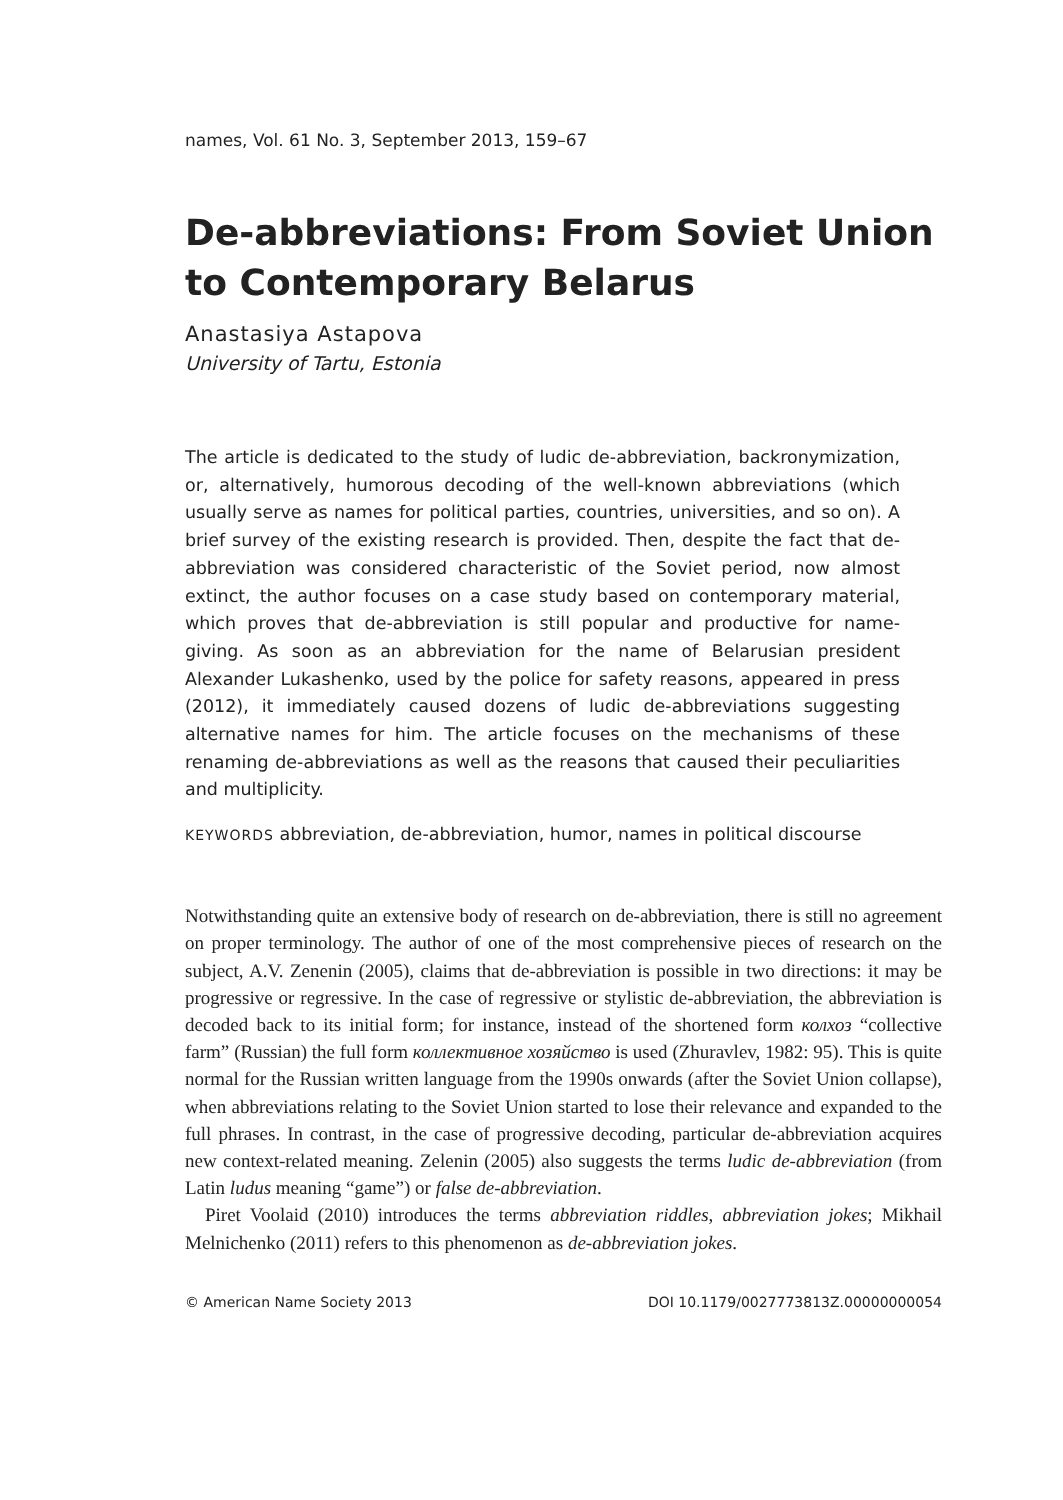names, Vol. 61 No. 3, September 2013, 159–67
De-abbreviations: From Soviet Union to Contemporary Belarus
Anastasiya Astapova
University of Tartu, Estonia
The article is dedicated to the study of ludic de-abbreviation, backronymization, or, alternatively, humorous decoding of the well-known abbreviations (which usually serve as names for political parties, countries, universities, and so on). A brief survey of the existing research is provided. Then, despite the fact that de-abbreviation was considered characteristic of the Soviet period, now almost extinct, the author focuses on a case study based on contemporary material, which proves that de-abbreviation is still popular and productive for name-giving. As soon as an abbreviation for the name of Belarusian president Alexander Lukashenko, used by the police for safety reasons, appeared in press (2012), it immediately caused dozens of ludic de-abbreviations suggesting alternative names for him. The article focuses on the mechanisms of these renaming de-abbreviations as well as the reasons that caused their peculiarities and multiplicity.
KEYWORDS abbreviation, de-abbreviation, humor, names in political discourse
Notwithstanding quite an extensive body of research on de-abbreviation, there is still no agreement on proper terminology. The author of one of the most comprehensive pieces of research on the subject, A.V. Zenenin (2005), claims that de-abbreviation is possible in two directions: it may be progressive or regressive. In the case of regressive or stylistic de-abbreviation, the abbreviation is decoded back to its initial form; for instance, instead of the shortened form колхоз “collective farm” (Russian) the full form коллективное хозяйство is used (Zhuravlev, 1982: 95). This is quite normal for the Russian written language from the 1990s onwards (after the Soviet Union collapse), when abbreviations relating to the Soviet Union started to lose their relevance and expanded to the full phrases. In contrast, in the case of progressive decoding, particular de-abbreviation acquires new context-related meaning. Zelenin (2005) also suggests the terms ludic de-abbreviation (from Latin ludus meaning “game”) or false de-abbreviation.
Piret Voolaid (2010) introduces the terms abbreviation riddles, abbreviation jokes; Mikhail Melnichenko (2011) refers to this phenomenon as de-abbreviation jokes.
© American Name Society 2013 DOI 10.1179/0027773813Z.00000000054